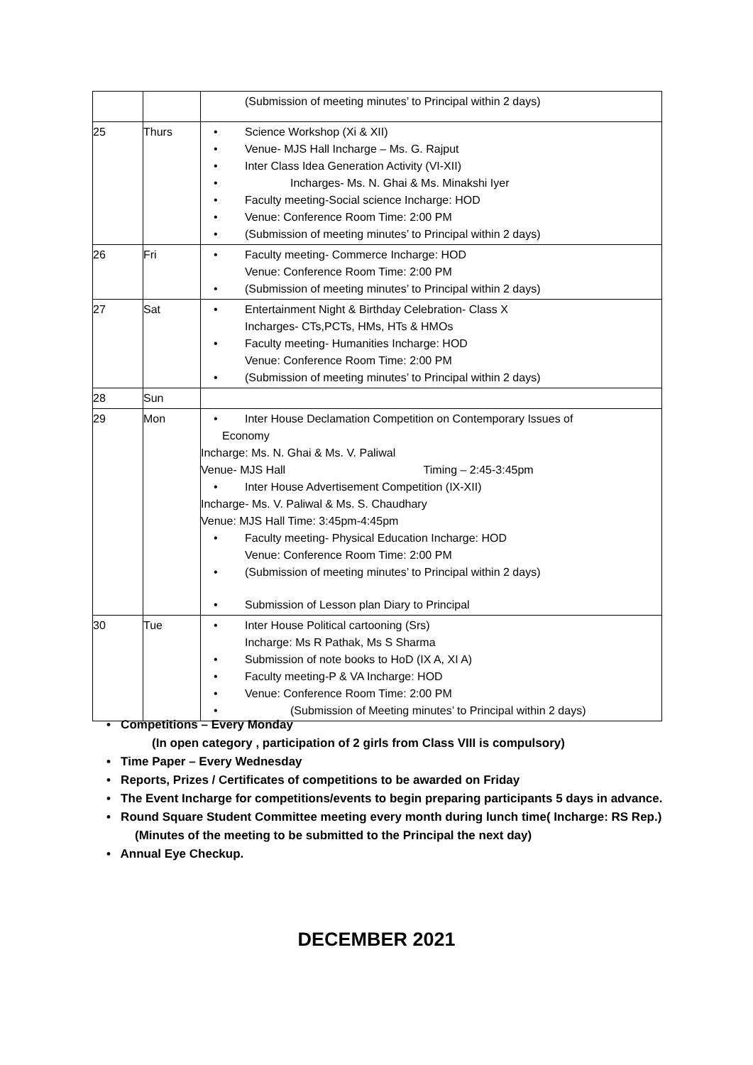| | | (Submission of meeting minutes’ to Principal within 2 days) |
| 25 | Thurs | Science Workshop (Xi & XII) Venue- MJS Hall Incharge – Ms. G. Rajput Inter Class Idea Generation Activity (VI-XII) Incharges- Ms. N. Ghai & Ms. Minakshi Iyer Faculty meeting-Social science Incharge: HOD Venue: Conference Room Time: 2:00 PM (Submission of meeting minutes’ to Principal within 2 days) |
| 26 | Fri | Faculty meeting- Commerce Incharge: HOD Venue: Conference Room Time: 2:00 PM (Submission of meeting minutes’ to Principal within 2 days) |
| 27 | Sat | Entertainment Night & Birthday Celebration- Class X Incharges- CTs,PCTs, HMs, HTs & HMOs Faculty meeting- Humanities Incharge: HOD Venue: Conference Room Time: 2:00 PM (Submission of meeting minutes’ to Principal within 2 days) |
| 28 | Sun | |
| 29 | Mon | Inter House Declamation Competition on Contemporary Issues of Economy Incharge: Ms. N. Ghai & Ms. V. Paliwal Venue- MJS Hall Timing – 2:45-3:45pm Inter House Advertisement Competition (IX-XII) Incharge- Ms. V. Paliwal & Ms. S. Chaudhary Venue: MJS Hall Time: 3:45pm-4:45pm Faculty meeting- Physical Education Incharge: HOD Venue: Conference Room Time: 2:00 PM (Submission of meeting minutes’ to Principal within 2 days) Submission of Lesson plan Diary to Principal |
| 30 | Tue | Inter House Political cartooning (Srs) Incharge: Ms R Pathak, Ms S Sharma Submission of note books to HoD (IX A, XI A) Faculty meeting-P & VA Incharge: HOD Venue: Conference Room Time: 2:00 PM (Submission of Meeting minutes’ to Principal within 2 days) |
• Competitions – Every Monday
(In open category , participation of 2 girls from Class VIII is compulsory)
• Time Paper – Every Wednesday
• Reports, Prizes / Certificates of competitions to be awarded on Friday
• The Event Incharge for competitions/events to begin preparing participants 5 days in advance.
• Round Square Student Committee meeting every month during lunch time( Incharge: RS Rep.)
(Minutes of the meeting to be submitted to the Principal the next day)
• Annual Eye Checkup.
DECEMBER 2021